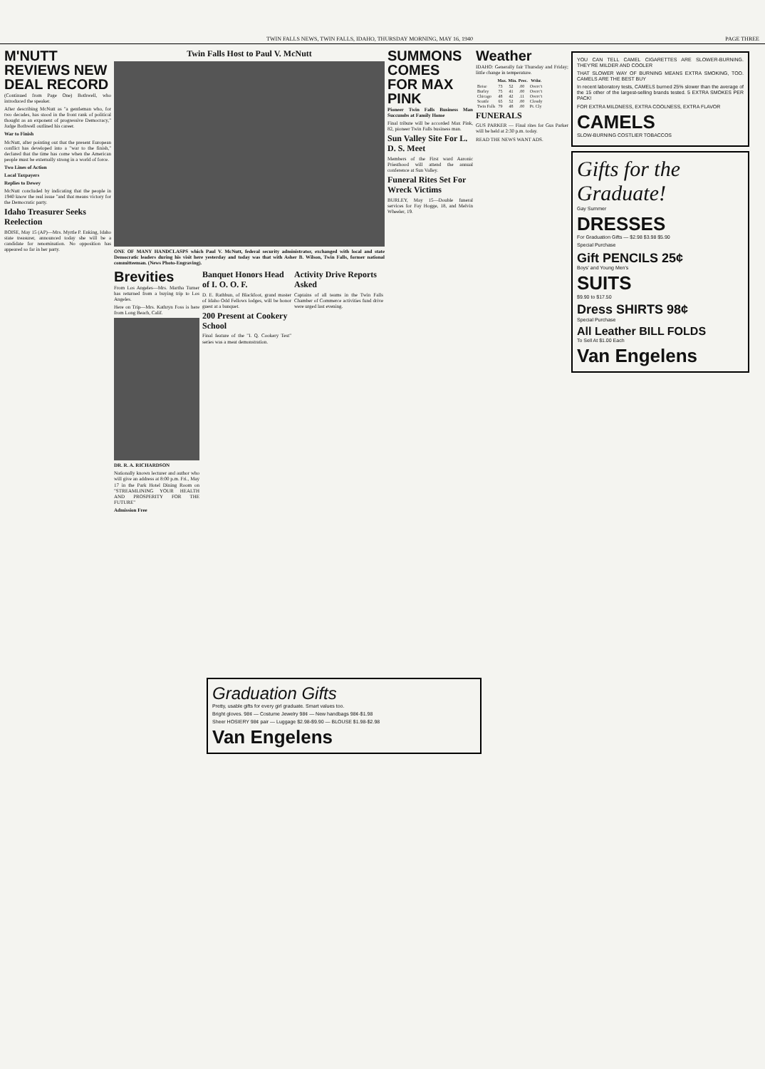TWIN FALLS NEWS, TWIN FALLS, IDAHO, THURSDAY MORNING, MAY 16, 1940 PAGE THREE
M'NUTT REVIEWS NEW DEAL RECORD
(Continued from Page One) Bothwell, who introduced the speaker.
After describing McNutt as "a gentleman who, for two decades, has stood in the front rank of political thought as an exponent of progressive Democracy," Judge Bothwell outlined his career.
War to Finish
McNutt, after pointing out that the present European conflict has developed into a "war to the finish," declared that the time has come when the American people must be externally strong in a world of force.
Two Lines of Action
Local Taxpayers
Replies to Dewey
McNutt concluded by indicating that the people in 1940 know the real issue "and that means victory for the Democratic party.
Idaho Treasurer Seeks Reelection
BOISE, May 15 (AP)—Mrs. Myrtle P. Enking, Idaho state treasurer, announced today she will be a candidate for renomination. No opposition has appeared so far in her party.
Twin Falls Host to Paul V. McNutt
ONE OF MANY HANDCLASPS which Paul V. McNutt, federal security administrator, exchanged with local and state Democratic leaders during his visit here yesterday and today was that with Asher B. Wilson, Twin Falls, former national committeeman. (News Photo-Engraving).
Brevities
From Los Angeles—Mrs. Martha Turner has returned from a buying trip to Los Angeles.
Here on Trip—Mrs. Kathryn Foss is here from Long Beach, Calif.
DR. R. A. RICHARDSON
Nationally known lecturer and author who will give an address at 8:00 p.m. Fri., May 17 in the Park Hotel Dining Room on "STREAMLINING YOUR HEALTH AND PROSPERITY FOR THE FUTURE"
Admission Free
Banquet Honors Head of I. O. O. F.
D. E. Rathbun, of Blackfoot, grand master of Idaho Odd Fellows lodges, will be honor guest at a banquet.
200 Present at Cookery School
Final feature of the "I. Q. Cookery Test" series was a meat demonstration.
Activity Drive Reports Asked
Captains of all teams in the Twin Falls Chamber of Commerce activities fund drive were urged last evening.
SUMMONS COMES FOR MAX PINK
Pioneer Twin Falls Business Man Succumbs at Family Home
Final tribute will be accorded Max Pink, 82, pioneer Twin Falls business man.
Sun Valley Site For L. D. S. Meet
Members of the First ward Aaronic Priesthood will attend the annual conference at Sun Valley.
Funeral Rites Set For Wreck Victims
BURLEY, May 15—Double funeral services for Fay Hogge, 18, and Melvin Wheeler, 19.
Weather
IDAHO: Generally fair Thursday and Friday; little change in temperature.
| | Max. | Min. | Prec. | Wthr. |
| --- | --- | --- | --- | --- |
| Boise | 73 | 52 | .00 | Overc't |
| Burley | 75 | 41 | .00 | Overc't |
| Chicago | 48 | 42 | .11 | Overc't |
| Seattle | 65 | 52 | .00 | Cloudy |
| Twin Falls | 79 | 48 | .00 | Pt. Cly |
FUNERALS
GUS PARKER — Final rites for Gus Parker will be held at 2:30 p.m. today.
READ THE NEWS WANT ADS.
YOU CAN TELL CAMEL CIGARETTES ARE SLOWER-BURNING. THEY'RE MILDER AND COOLER
THAT SLOWER WAY OF BURNING MEANS EXTRA SMOKING, TOO. CAMELS ARE THE BEST BUY
In recent laboratory tests, CAMELS burned 25% slower than the average of the 15 other of the largest-selling brands tested. 5 EXTRA SMOKES PER PACK!
FOR EXTRA MILDNESS, EXTRA COOLNESS, EXTRA FLAVOR
CAMELS
SLOW-BURNING COSTLIER TOBACCOS
Gifts for the Graduate!
Gay Summer
DRESSES
For Graduation Gifts — $2.98 $3.98 $5.90
Special Purchase
Gift PENCILS 25¢
Boys' and Young Men's
SUITS
$9.90 to $17.50
Dress SHIRTS 98¢
Special Purchase
All Leather BILL FOLDS
To Sell At $1.00 Each
Van Engelens
Graduation Gifts
Pretty, usable gifts for every girl graduate. Smart values too.
Bright gloves. 98¢ — Costume Jewelry 98¢ — New handbags 98¢-$1.98
Sheer HOSIERY 98¢ pair — Luggage $2.98-$9.90 — BLOUSE $1.98-$2.98
Van Engelens